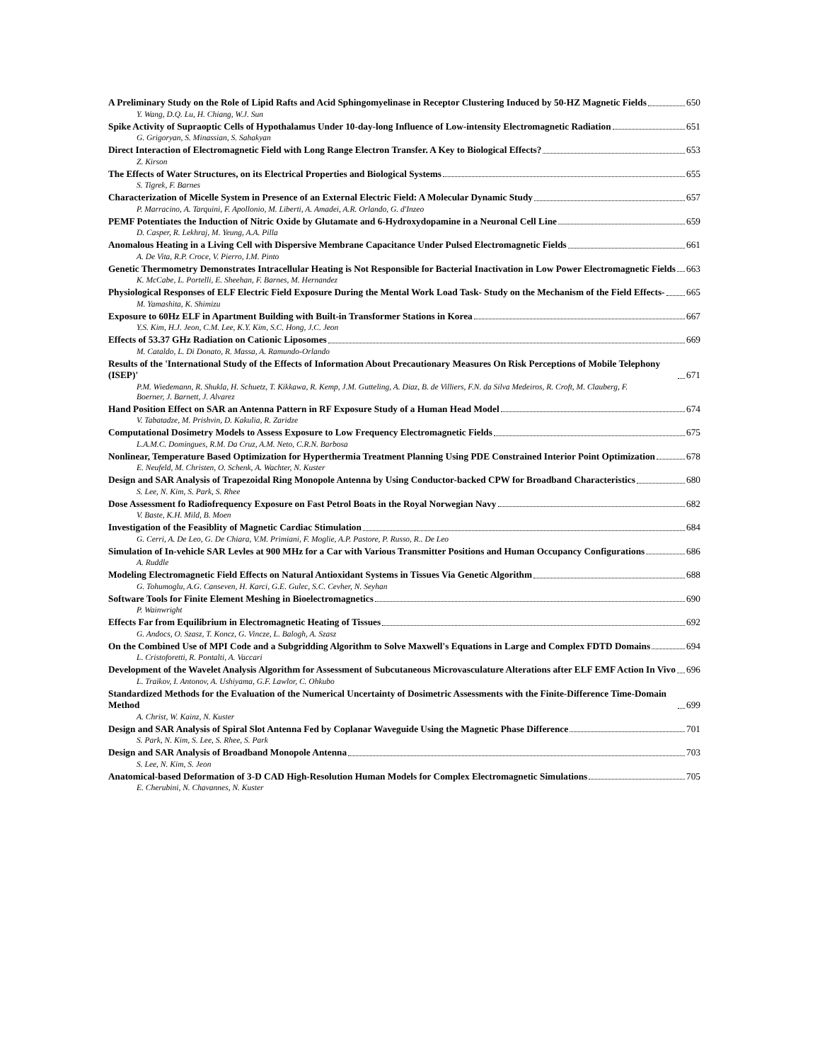A Preliminary Study on the Role of Lipid Rafts and Acid Sphingomyelinase in Receptor Clustering Induced by 50-HZ Magnetic Fields 650
Y. Wang, D.Q. Lu, H. Chiang, W.J. Sun
Spike Activity of Supraoptic Cells of Hypothalamus Under 10-day-long Influence of Low-intensity Electromagnetic Radiation 651
G. Grigoryan, S. Minassian, S. Sahakyan
Direct Interaction of Electromagnetic Field with Long Range Electron Transfer. A Key to Biological Effects? 653
Z. Kirson
The Effects of Water Structures, on its Electrical Properties and Biological Systems 655
S. Tigrek, F. Barnes
Characterization of Micelle System in Presence of an External Electric Field: A Molecular Dynamic Study 657
P. Marracino, A. Tarquini, F. Apollonio, M. Liberti, A. Amadei, A.R. Orlando, G. d'Inzeo
PEMF Potentiates the Induction of Nitric Oxide by Glutamate and 6-Hydroxydopamine in a Neuronal Cell Line 659
D. Casper, R. Lekhraj, M. Yeung, A.A. Pilla
Anomalous Heating in a Living Cell with Dispersive Membrane Capacitance Under Pulsed Electromagnetic Fields 661
A. De Vita, R.P. Croce, V. Pierro, I.M. Pinto
Genetic Thermometry Demonstrates Intracellular Heating is Not Responsible for Bacterial Inactivation in Low Power Electromagnetic Fields 663
K. McCabe, L. Portelli, E. Sheehan, F. Barnes, M. Hernandez
Physiological Responses of ELF Electric Field Exposure During the Mental Work Load Task- Study on the Mechanism of the Field Effects- 665
M. Yamashita, K. Shimizu
Exposure to 60Hz ELF in Apartment Building with Built-in Transformer Stations in Korea 667
Y.S. Kim, H.J. Jeon, C.M. Lee, K.Y. Kim, S.C. Hong, J.C. Jeon
Effects of 53.37 GHz Radiation on Cationic Liposomes 669
M. Cataldo, L. Di Donato, R. Massa, A. Ramundo-Orlando
Results of the 'International Study of the Effects of Information About Precautionary Measures On Risk Perceptions of Mobile Telephony (ISEP)' 671
P.M. Wiedemann, R. Shukla, H. Schuetz, T. Kikkawa, R. Kemp, J.M. Gutteling, A. Diaz, B. de Villiers, F.N. da Silva Medeiros, R. Croft, M. Clauberg, F. Boerner, J. Barnett, J. Alvarez
Hand Position Effect on SAR an Antenna Pattern in RF Exposure Study of a Human Head Model 674
V. Tabatadze, M. Prishvin, D. Kakulia, R. Zaridze
Computational Dosimetry Models to Assess Exposure to Low Frequency Electromagnetic Fields 675
L.A.M.C. Domingues, R.M. Da Cruz, A.M. Neto, C.R.N. Barbosa
Nonlinear, Temperature Based Optimization for Hyperthermia Treatment Planning Using PDE Constrained Interior Point Optimization 678
E. Neufeld, M. Christen, O. Schenk, A. Wachter, N. Kuster
Design and SAR Analysis of Trapezoidal Ring Monopole Antenna by Using Conductor-backed CPW for Broadband Characteristics 680
S. Lee, N. Kim, S. Park, S. Rhee
Dose Assessment fo Radiofrequency Exposure on Fast Petrol Boats in the Royal Norwegian Navy 682
V. Baste, K.H. Mild, B. Moen
Investigation of the Feasiblity of Magnetic Cardiac Stimulation 684
G. Cerri, A. De Leo, G. De Chiara, V.M. Primiani, F. Moglie, A.P. Pastore, P. Russo, R.. De Leo
Simulation of In-vehicle SAR Levles at 900 MHz for a Car with Various Transmitter Positions and Human Occupancy Configurations 686
A. Ruddle
Modeling Electromagnetic Field Effects on Natural Antioxidant Systems in Tissues Via Genetic Algorithm 688
G. Tohumoglu, A.G. Canseven, H. Karci, G.E. Gulec, S.C. Cevher, N. Seyhan
Software Tools for Finite Element Meshing in Bioelectromagnetics 690
P. Wainwright
Effects Far from Equilibrium in Electromagnetic Heating of Tissues 692
G. Andocs, O. Szasz, T. Koncz, G. Vincze, L. Balogh, A. Szasz
On the Combined Use of MPI Code and a Subgridding Algorithm to Solve Maxwell's Equations in Large and Complex FDTD Domains 694
L. Cristoforetti, R. Pontalti, A. Vaccari
Development of the Wavelet Analysis Algorithm for Assessment of Subcutaneous Microvasculature Alterations after ELF EMF Action In Vivo 696
L. Traikov, I. Antonov, A. Ushiyama, G.F. Lawlor, C. Ohkubo
Standardized Methods for the Evaluation of the Numerical Uncertainty of Dosimetric Assessments with the Finite-Difference Time-Domain Method 699
A. Christ, W. Kainz, N. Kuster
Design and SAR Analysis of Spiral Slot Antenna Fed by Coplanar Waveguide Using the Magnetic Phase Difference 701
S. Park, N. Kim, S. Lee, S. Rhee, S. Park
Design and SAR Analysis of Broadband Monopole Antenna 703
S. Lee, N. Kim, S. Jeon
Anatomical-based Deformation of 3-D CAD High-Resolution Human Models for Complex Electromagnetic Simulations 705
E. Cherubini, N. Chavannes, N. Kuster